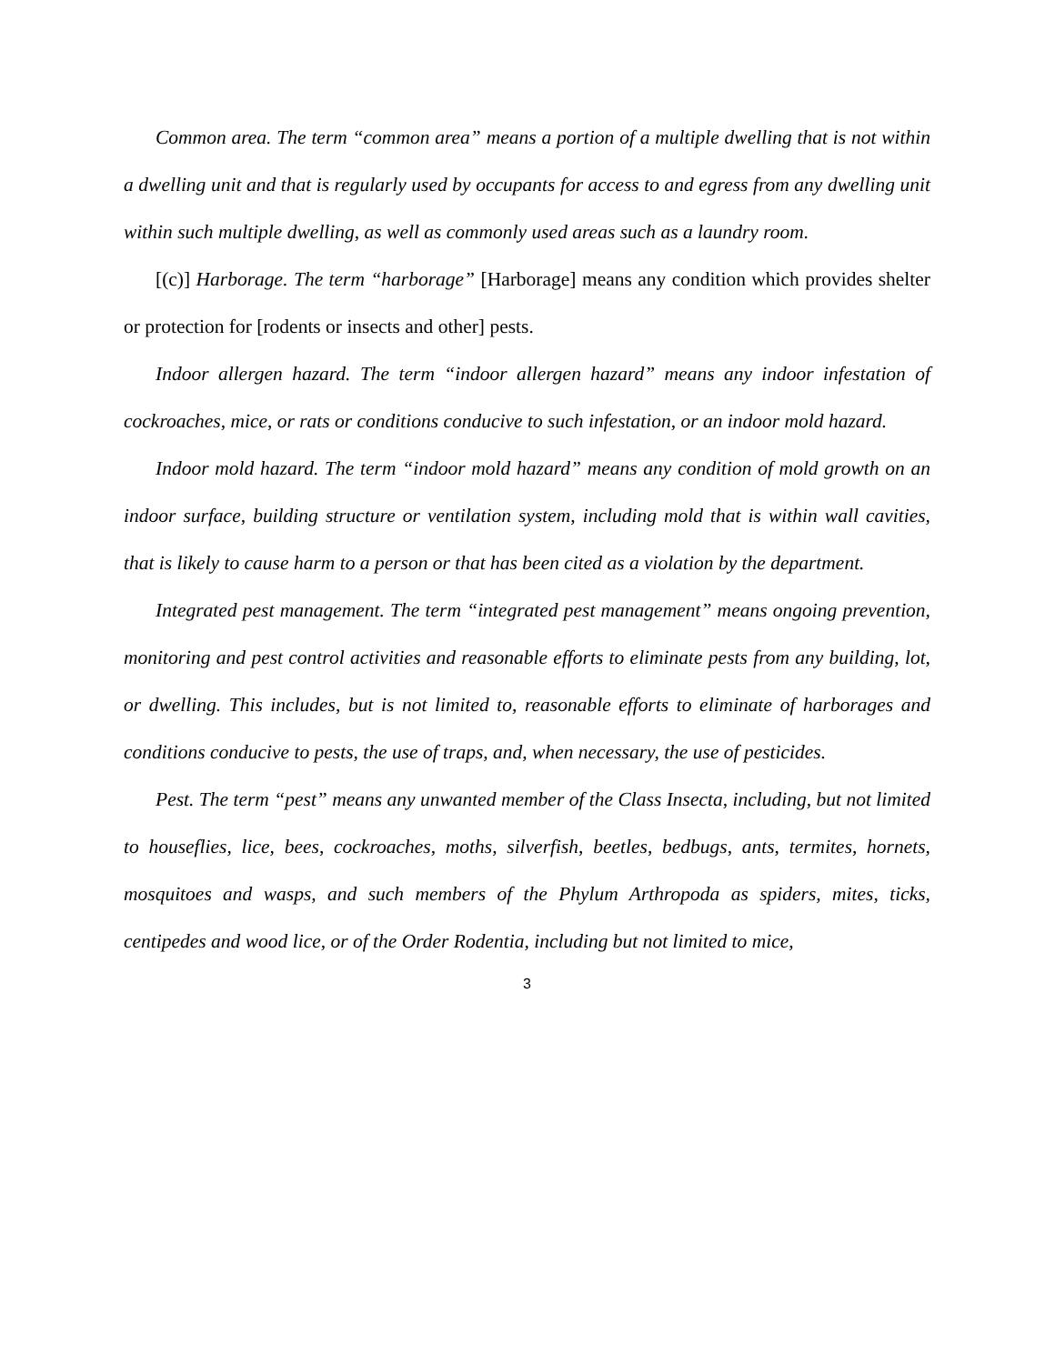Common area. The term “common area” means a portion of a multiple dwelling that is not within a dwelling unit and that is regularly used by occupants for access to and egress from any dwelling unit within such multiple dwelling, as well as commonly used areas such as a laundry room.
[(c)] Harborage. The term “harborage” [Harborage] means any condition which provides shelter or protection for [rodents or insects and other] pests.
Indoor allergen hazard. The term “indoor allergen hazard” means any indoor infestation of cockroaches, mice, or rats or conditions conducive to such infestation, or an indoor mold hazard.
Indoor mold hazard. The term “indoor mold hazard” means any condition of mold growth on an indoor surface, building structure or ventilation system, including mold that is within wall cavities, that is likely to cause harm to a person or that has been cited as a violation by the department.
Integrated pest management. The term “integrated pest management” means ongoing prevention, monitoring and pest control activities and reasonable efforts to eliminate pests from any building, lot, or dwelling. This includes, but is not limited to, reasonable efforts to eliminate of harborages and conditions conducive to pests, the use of traps, and, when necessary, the use of pesticides.
Pest. The term “pest” means any unwanted member of the Class Insecta, including, but not limited to houseflies, lice, bees, cockroaches, moths, silverfish, beetles, bedbugs, ants, termites, hornets, mosquitoes and wasps, and such members of the Phylum Arthropoda as spiders, mites, ticks, centipedes and wood lice, or of the Order Rodentia, including but not limited to mice,
3